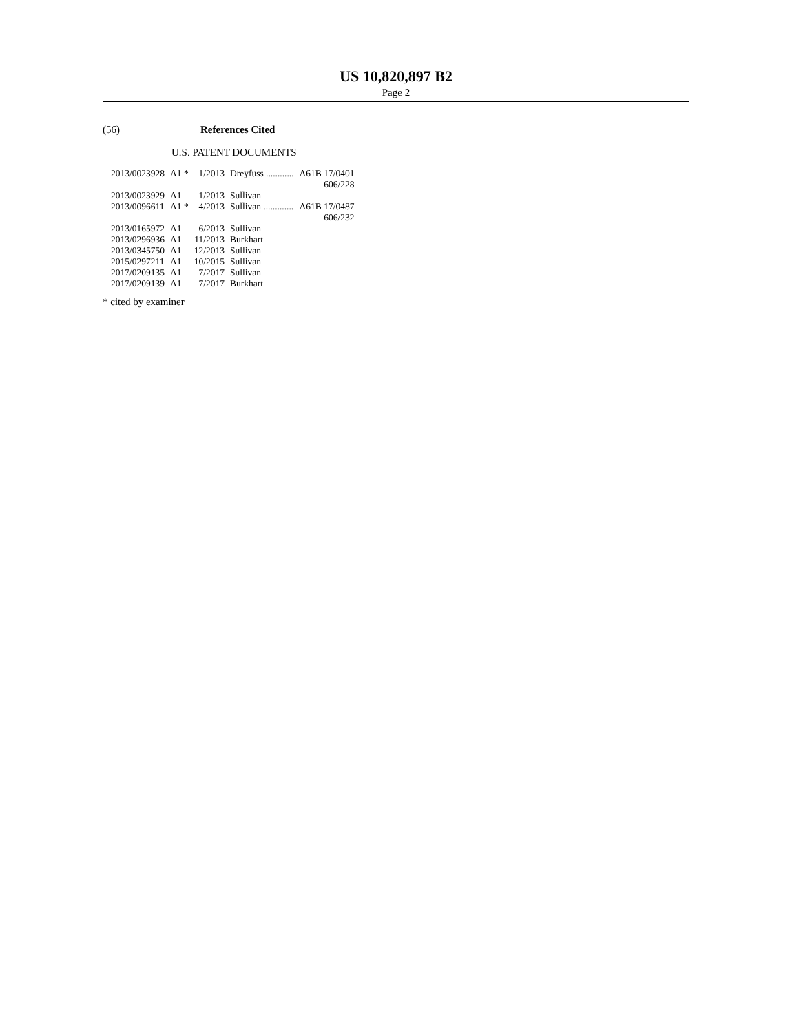US 10,820,897 B2
Page 2
(56) References Cited
U.S. PATENT DOCUMENTS
| 2013/0023928 | A1 * | 1/2013 | Dreyfuss ............ | A61B 17/0401 |
| | | | | 606/228 |
| 2013/0023929 | A1 | 1/2013 | Sullivan | |
| 2013/0096611 | A1 * | 4/2013 | Sullivan ............. | A61B 17/0487 |
| | | | | 606/232 |
| 2013/0165972 | A1 | 6/2013 | Sullivan | |
| 2013/0296936 | A1 | 11/2013 | Burkhart | |
| 2013/0345750 | A1 | 12/2013 | Sullivan | |
| 2015/0297211 | A1 | 10/2015 | Sullivan | |
| 2017/0209135 | A1 | 7/2017 | Sullivan | |
| 2017/0209139 | A1 | 7/2017 | Burkhart | |
* cited by examiner